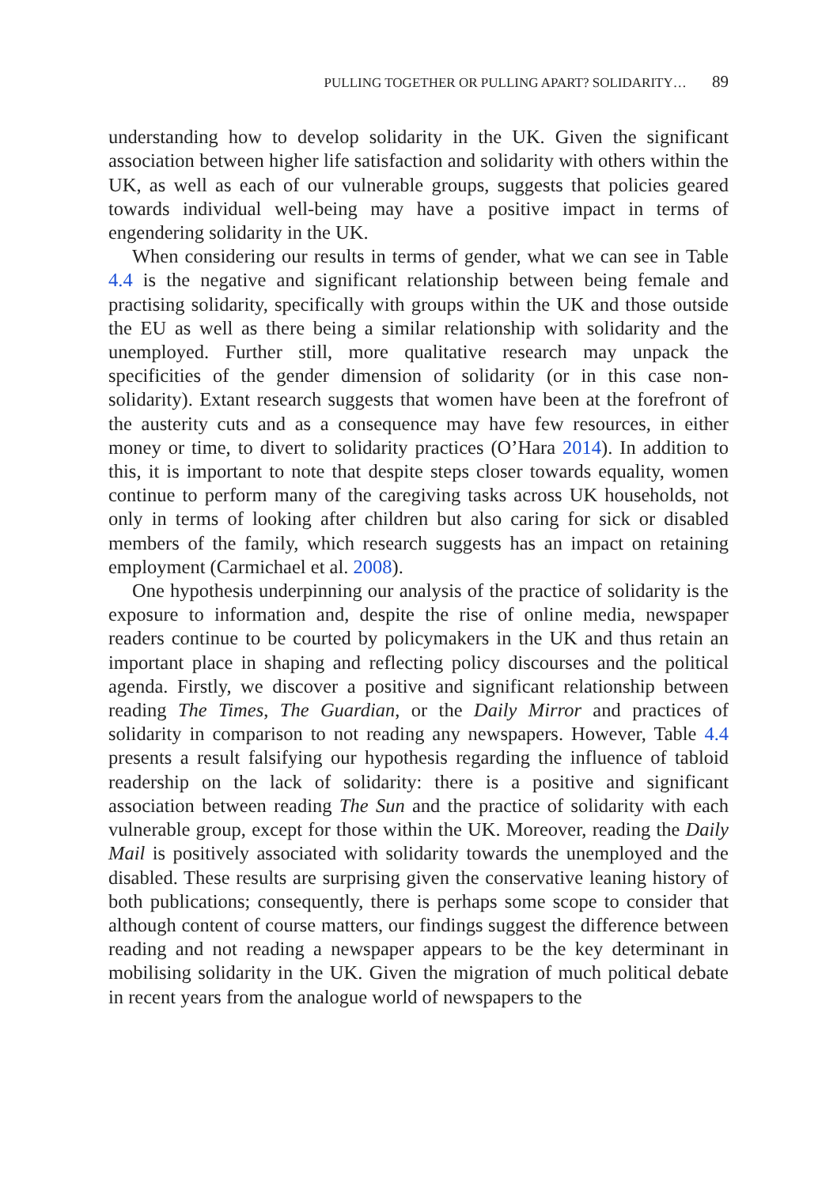PULLING TOGETHER OR PULLING APART? SOLIDARITY… 89
understanding how to develop solidarity in the UK. Given the significant association between higher life satisfaction and solidarity with others within the UK, as well as each of our vulnerable groups, suggests that policies geared towards individual well-being may have a positive impact in terms of engendering solidarity in the UK.
When considering our results in terms of gender, what we can see in Table 4.4 is the negative and significant relationship between being female and practising solidarity, specifically with groups within the UK and those outside the EU as well as there being a similar relationship with solidarity and the unemployed. Further still, more qualitative research may unpack the specificities of the gender dimension of solidarity (or in this case non-solidarity). Extant research suggests that women have been at the forefront of the austerity cuts and as a consequence may have few resources, in either money or time, to divert to solidarity practices (O’Hara 2014). In addition to this, it is important to note that despite steps closer towards equality, women continue to perform many of the caregiving tasks across UK households, not only in terms of looking after children but also caring for sick or disabled members of the family, which research suggests has an impact on retaining employment (Carmichael et al. 2008).
One hypothesis underpinning our analysis of the practice of solidarity is the exposure to information and, despite the rise of online media, newspaper readers continue to be courted by policymakers in the UK and thus retain an important place in shaping and reflecting policy discourses and the political agenda. Firstly, we discover a positive and significant relationship between reading The Times, The Guardian, or the Daily Mirror and practices of solidarity in comparison to not reading any newspapers. However, Table 4.4 presents a result falsifying our hypothesis regarding the influence of tabloid readership on the lack of solidarity: there is a positive and significant association between reading The Sun and the practice of solidarity with each vulnerable group, except for those within the UK. Moreover, reading the Daily Mail is positively associated with solidarity towards the unemployed and the disabled. These results are surprising given the conservative leaning history of both publications; consequently, there is perhaps some scope to consider that although content of course matters, our findings suggest the difference between reading and not reading a newspaper appears to be the key determinant in mobilising solidarity in the UK. Given the migration of much political debate in recent years from the analogue world of newspapers to the